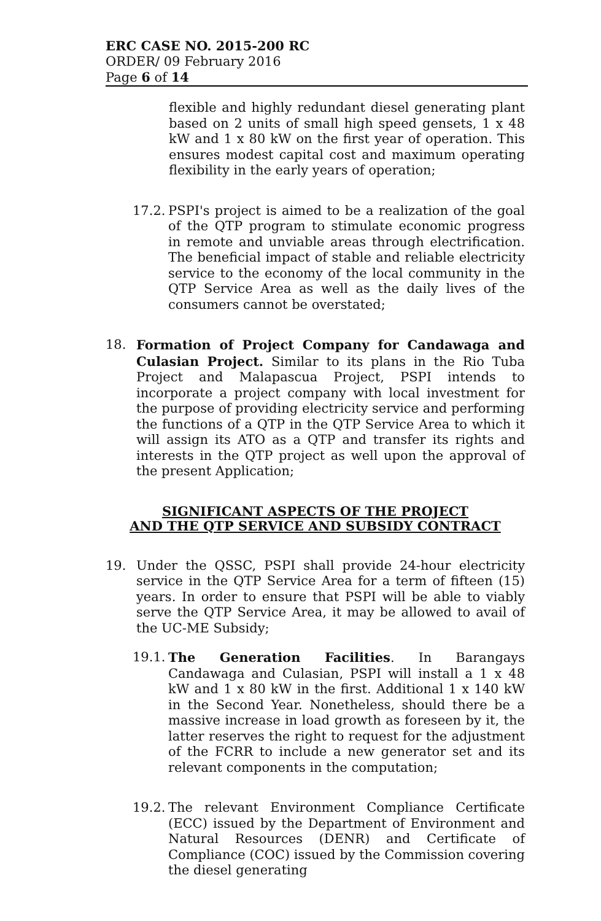ERC CASE NO. 2015-200 RC
ORDER/ 09 February 2016
Page 6 of 14
flexible and highly redundant diesel generating plant based on 2 units of small high speed gensets, 1 x 48 kW and 1 x 80 kW on the first year of operation. This ensures modest capital cost and maximum operating flexibility in the early years of operation;
17.2.
PSPI's project is aimed to be a realization of the goal of the QTP program to stimulate economic progress in remote and unviable areas through electrification. The beneficial impact of stable and reliable electricity service to the economy of the local community in the QTP Service Area as well as the daily lives of the consumers cannot be overstated;
18. Formation of Project Company for Candawaga and Culasian Project. Similar to its plans in the Rio Tuba Project and Malapascua Project, PSPI intends to incorporate a project company with local investment for the purpose of providing electricity service and performing the functions of a QTP in the QTP Service Area to which it will assign its ATO as a QTP and transfer its rights and interests in the QTP project as well upon the approval of the present Application;
SIGNIFICANT ASPECTS OF THE PROJECT
AND THE QTP SERVICE AND SUBSIDY CONTRACT
19. Under the QSSC, PSPI shall provide 24-hour electricity service in the QTP Service Area for a term of fifteen (15) years. In order to ensure that PSPI will be able to viably serve the QTP Service Area, it may be allowed to avail of the UC-ME Subsidy;
19.1.
The Generation Facilities. In Barangays Candawaga and Culasian, PSPI will install a 1 x 48 kW and 1 x 80 kW in the first. Additional 1 x 140 kW in the Second Year. Nonetheless, should there be a massive increase in load growth as foreseen by it, the latter reserves the right to request for the adjustment of the FCRR to include a new generator set and its relevant components in the computation;
19.2.
The relevant Environment Compliance Certificate (ECC) issued by the Department of Environment and Natural Resources (DENR) and Certificate of Compliance (COC) issued by the Commission covering the diesel generating